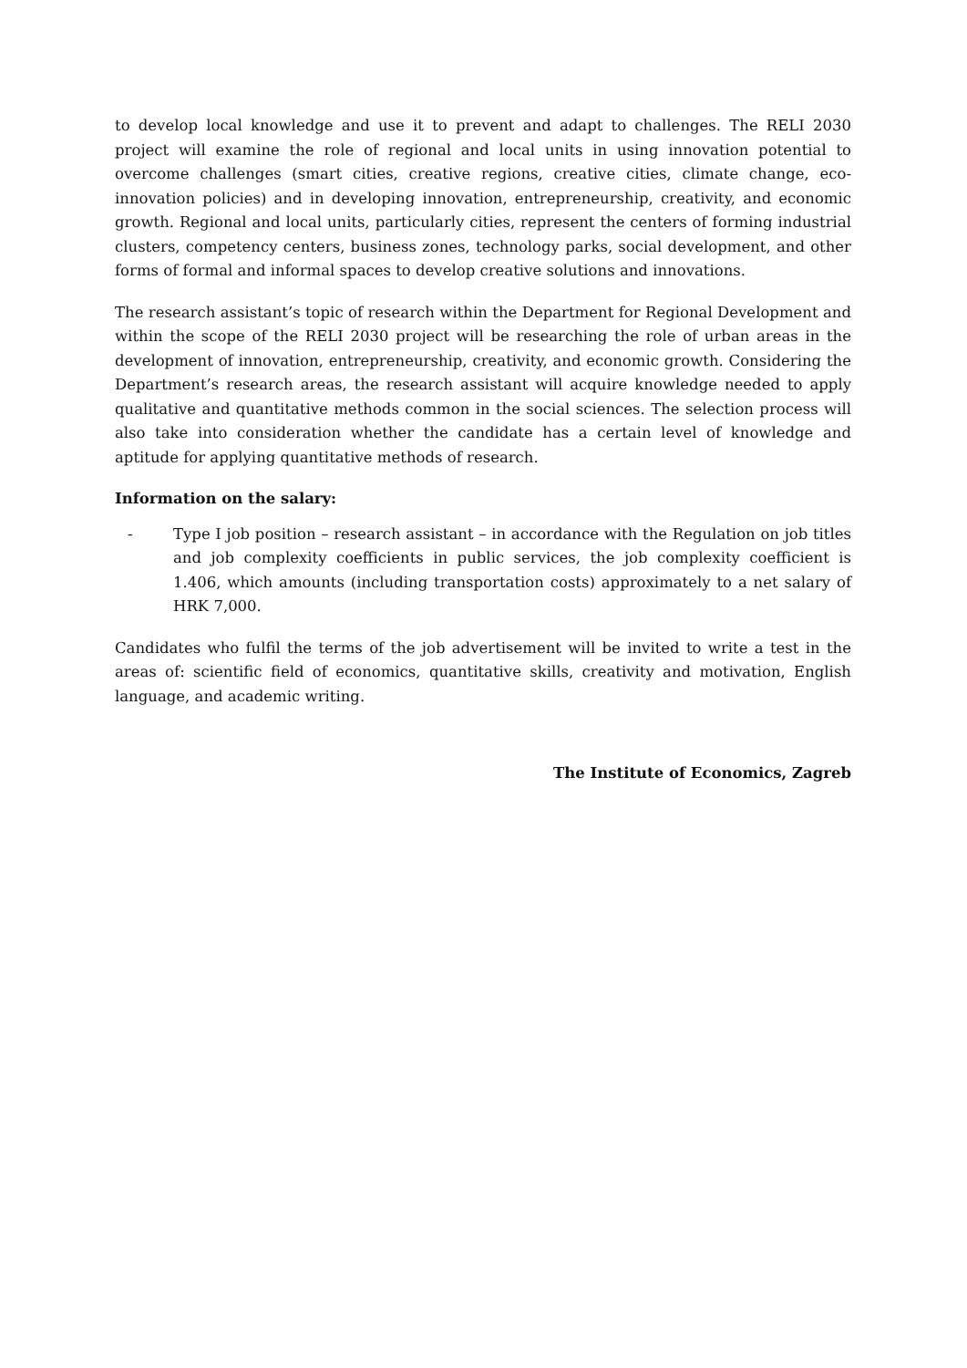to develop local knowledge and use it to prevent and adapt to challenges. The RELI 2030 project will examine the role of regional and local units in using innovation potential to overcome challenges (smart cities, creative regions, creative cities, climate change, eco-innovation policies) and in developing innovation, entrepreneurship, creativity, and economic growth. Regional and local units, particularly cities, represent the centers of forming industrial clusters, competency centers, business zones, technology parks, social development, and other forms of formal and informal spaces to develop creative solutions and innovations.
The research assistant’s topic of research within the Department for Regional Development and within the scope of the RELI 2030 project will be researching the role of urban areas in the development of innovation, entrepreneurship, creativity, and economic growth. Considering the Department’s research areas, the research assistant will acquire knowledge needed to apply qualitative and quantitative methods common in the social sciences. The selection process will also take into consideration whether the candidate has a certain level of knowledge and aptitude for applying quantitative methods of research.
Information on the salary:
- Type I job position – research assistant – in accordance with the Regulation on job titles and job complexity coefficients in public services, the job complexity coefficient is 1.406, which amounts (including transportation costs) approximately to a net salary of HRK 7,000.
Candidates who fulfil the terms of the job advertisement will be invited to write a test in the areas of: scientific field of economics, quantitative skills, creativity and motivation, English language, and academic writing.
The Institute of Economics, Zagreb